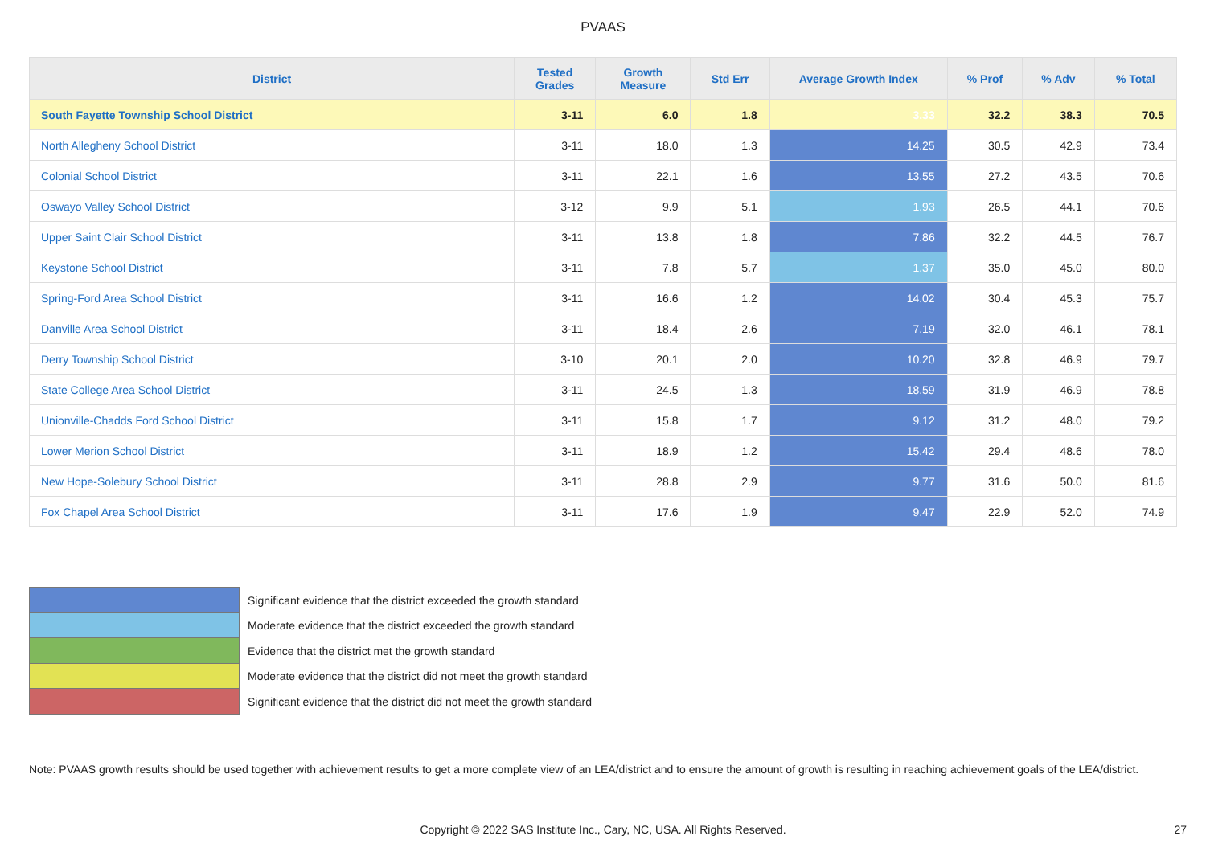PVAAS
| District | Tested Grades | Growth Measure | Std Err | Average Growth Index | % Prof | % Adv | % Total |
| --- | --- | --- | --- | --- | --- | --- | --- |
| South Fayette Township School District | 3-11 | 6.0 | 1.8 | 3.33 | 32.2 | 38.3 | 70.5 |
| North Allegheny School District | 3-11 | 18.0 | 1.3 | 14.25 | 30.5 | 42.9 | 73.4 |
| Colonial School District | 3-11 | 22.1 | 1.6 | 13.55 | 27.2 | 43.5 | 70.6 |
| Oswayo Valley School District | 3-12 | 9.9 | 5.1 | 1.93 | 26.5 | 44.1 | 70.6 |
| Upper Saint Clair School District | 3-11 | 13.8 | 1.8 | 7.86 | 32.2 | 44.5 | 76.7 |
| Keystone School District | 3-11 | 7.8 | 5.7 | 1.37 | 35.0 | 45.0 | 80.0 |
| Spring-Ford Area School District | 3-11 | 16.6 | 1.2 | 14.02 | 30.4 | 45.3 | 75.7 |
| Danville Area School District | 3-11 | 18.4 | 2.6 | 7.19 | 32.0 | 46.1 | 78.1 |
| Derry Township School District | 3-10 | 20.1 | 2.0 | 10.20 | 32.8 | 46.9 | 79.7 |
| State College Area School District | 3-11 | 24.5 | 1.3 | 18.59 | 31.9 | 46.9 | 78.8 |
| Unionville-Chadds Ford School District | 3-11 | 15.8 | 1.7 | 9.12 | 31.2 | 48.0 | 79.2 |
| Lower Merion School District | 3-11 | 18.9 | 1.2 | 15.42 | 29.4 | 48.6 | 78.0 |
| New Hope-Solebury School District | 3-11 | 28.8 | 2.9 | 9.77 | 31.6 | 50.0 | 81.6 |
| Fox Chapel Area School District | 3-11 | 17.6 | 1.9 | 9.47 | 22.9 | 52.0 | 74.9 |
Significant evidence that the district exceeded the growth standard
Moderate evidence that the district exceeded the growth standard
Evidence that the district met the growth standard
Moderate evidence that the district did not meet the growth standard
Significant evidence that the district did not meet the growth standard
Note: PVAAS growth results should be used together with achievement results to get a more complete view of an LEA/district and to ensure the amount of growth is resulting in reaching achievement goals of the LEA/district.
Copyright © 2022 SAS Institute Inc., Cary, NC, USA. All Rights Reserved. 27